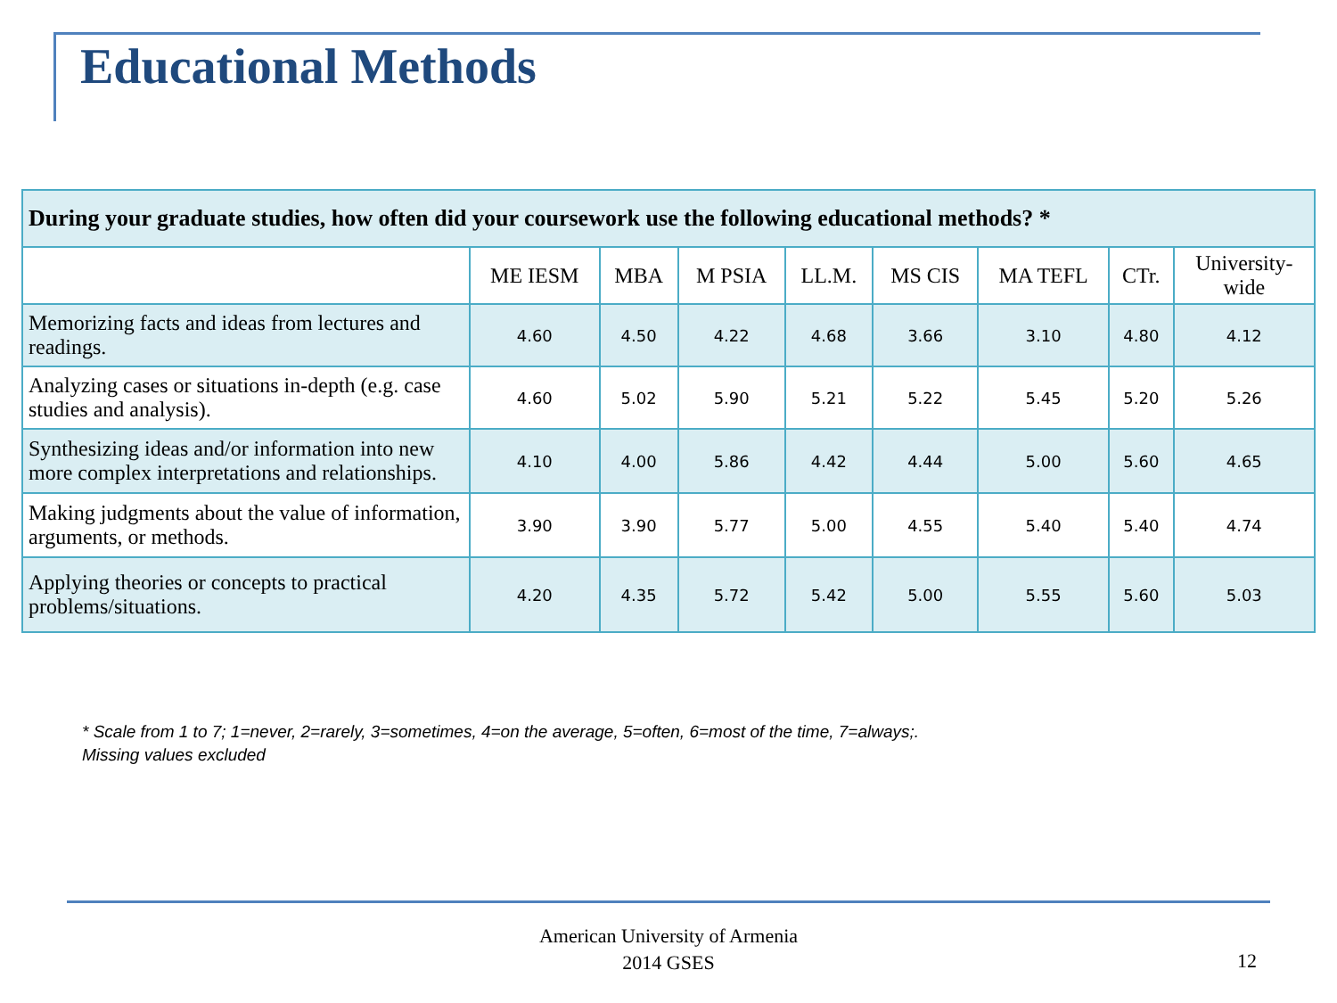Educational Methods
| During your graduate studies, how often did your coursework use the following educational methods? * | | | | | | | | |
| --- | --- | --- | --- | --- | --- | --- | --- | --- |
| | ME IESM | MBA | M PSIA | LL.M. | MS CIS | MA TEFL | CTr. | University- wide |
| Memorizing facts and ideas from lectures and readings. | 4.60 | 4.50 | 4.22 | 4.68 | 3.66 | 3.10 | 4.80 | 4.12 |
| Analyzing cases or situations in-depth (e.g. case studies and analysis). | 4.60 | 5.02 | 5.90 | 5.21 | 5.22 | 5.45 | 5.20 | 5.26 |
| Synthesizing ideas and/or information into new more complex interpretations and relationships. | 4.10 | 4.00 | 5.86 | 4.42 | 4.44 | 5.00 | 5.60 | 4.65 |
| Making judgments about the value of information, arguments, or methods. | 3.90 | 3.90 | 5.77 | 5.00 | 4.55 | 5.40 | 5.40 | 4.74 |
| Applying theories or concepts to practical problems/situations. | 4.20 | 4.35 | 5.72 | 5.42 | 5.00 | 5.55 | 5.60 | 5.03 |
* Scale from 1 to 7; 1=never, 2=rarely, 3=sometimes, 4=on the average, 5=often, 6=most of the time, 7=always;.
Missing values excluded
American University of Armenia
2014 GSES
12